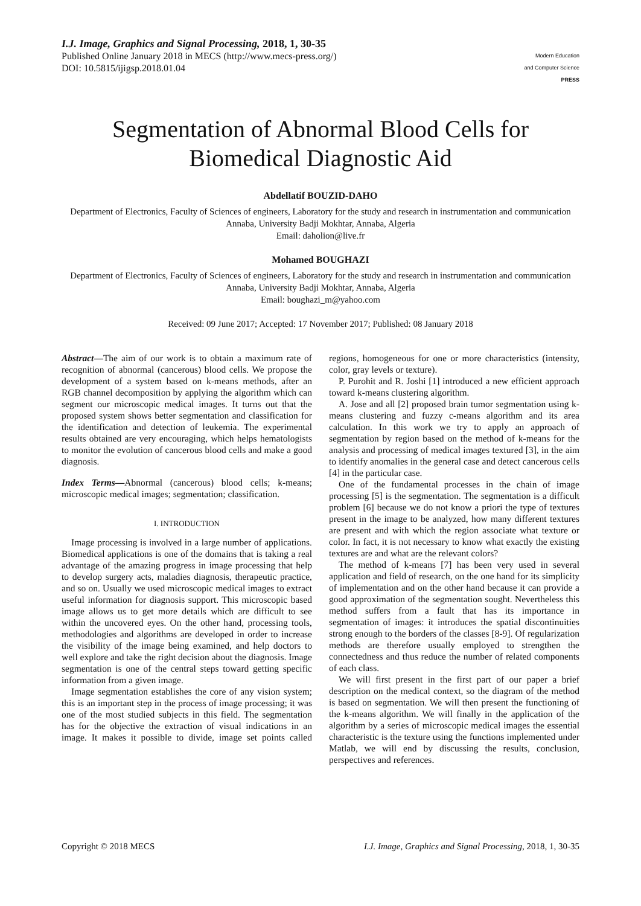I.J. Image, Graphics and Signal Processing, 2018, 1, 30-35
Published Online January 2018 in MECS (http://www.mecs-press.org/)
DOI: 10.5815/ijigsp.2018.01.04
Modern Education
and Computer Science
PRESS
Segmentation of Abnormal Blood Cells for
Biomedical Diagnostic Aid
Abdellatif BOUZID-DAHO
Department of Electronics, Faculty of Sciences of engineers, Laboratory for the study and research in instrumentation and communication Annaba, University Badji Mokhtar, Annaba, Algeria
Email: daholion@live.fr
Mohamed BOUGHAZI
Department of Electronics, Faculty of Sciences of engineers, Laboratory for the study and research in instrumentation and communication Annaba, University Badji Mokhtar, Annaba, Algeria
Email: boughazi_m@yahoo.com
Received: 09 June 2017; Accepted: 17 November 2017; Published: 08 January 2018
Abstract—The aim of our work is to obtain a maximum rate of recognition of abnormal (cancerous) blood cells. We propose the development of a system based on k-means methods, after an RGB channel decomposition by applying the algorithm which can segment our microscopic medical images. It turns out that the proposed system shows better segmentation and classification for the identification and detection of leukemia. The experimental results obtained are very encouraging, which helps hematologists to monitor the evolution of cancerous blood cells and make a good diagnosis.
Index Terms—Abnormal (cancerous) blood cells; k-means; microscopic medical images; segmentation; classification.
I. INTRODUCTION
Image processing is involved in a large number of applications. Biomedical applications is one of the domains that is taking a real advantage of the amazing progress in image processing that help to develop surgery acts, maladies diagnosis, therapeutic practice, and so on. Usually we used microscopic medical images to extract useful information for diagnosis support. This microscopic based image allows us to get more details which are difficult to see within the uncovered eyes. On the other hand, processing tools, methodologies and algorithms are developed in order to increase the visibility of the image being examined, and help doctors to well explore and take the right decision about the diagnosis. Image segmentation is one of the central steps toward getting specific information from a given image.
Image segmentation establishes the core of any vision system; this is an important step in the process of image processing; it was one of the most studied subjects in this field. The segmentation has for the objective the extraction of visual indications in an image. It makes it possible to divide, image set points called regions, homogeneous for one or more characteristics (intensity, color, gray levels or texture).
P. Purohit and R. Joshi [1] introduced a new efficient approach toward k-means clustering algorithm.
A. Jose and all [2] proposed brain tumor segmentation using k-means clustering and fuzzy c-means algorithm and its area calculation. In this work we try to apply an approach of segmentation by region based on the method of k-means for the analysis and processing of medical images textured [3], in the aim to identify anomalies in the general case and detect cancerous cells [4] in the particular case.
One of the fundamental processes in the chain of image processing [5] is the segmentation. The segmentation is a difficult problem [6] because we do not know a priori the type of textures present in the image to be analyzed, how many different textures are present and with which the region associate what texture or color. In fact, it is not necessary to know what exactly the existing textures are and what are the relevant colors?
The method of k-means [7] has been very used in several application and field of research, on the one hand for its simplicity of implementation and on the other hand because it can provide a good approximation of the segmentation sought. Nevertheless this method suffers from a fault that has its importance in segmentation of images: it introduces the spatial discontinuities strong enough to the borders of the classes [8-9]. Of regularization methods are therefore usually employed to strengthen the connectedness and thus reduce the number of related components of each class.
We will first present in the first part of our paper a brief description on the medical context, so the diagram of the method is based on segmentation. We will then present the functioning of the k-means algorithm. We will finally in the application of the algorithm by a series of microscopic medical images the essential characteristic is the texture using the functions implemented under Matlab, we will end by discussing the results, conclusion, perspectives and references.
Copyright © 2018 MECS I.J. Image, Graphics and Signal Processing, 2018, 1, 30-35